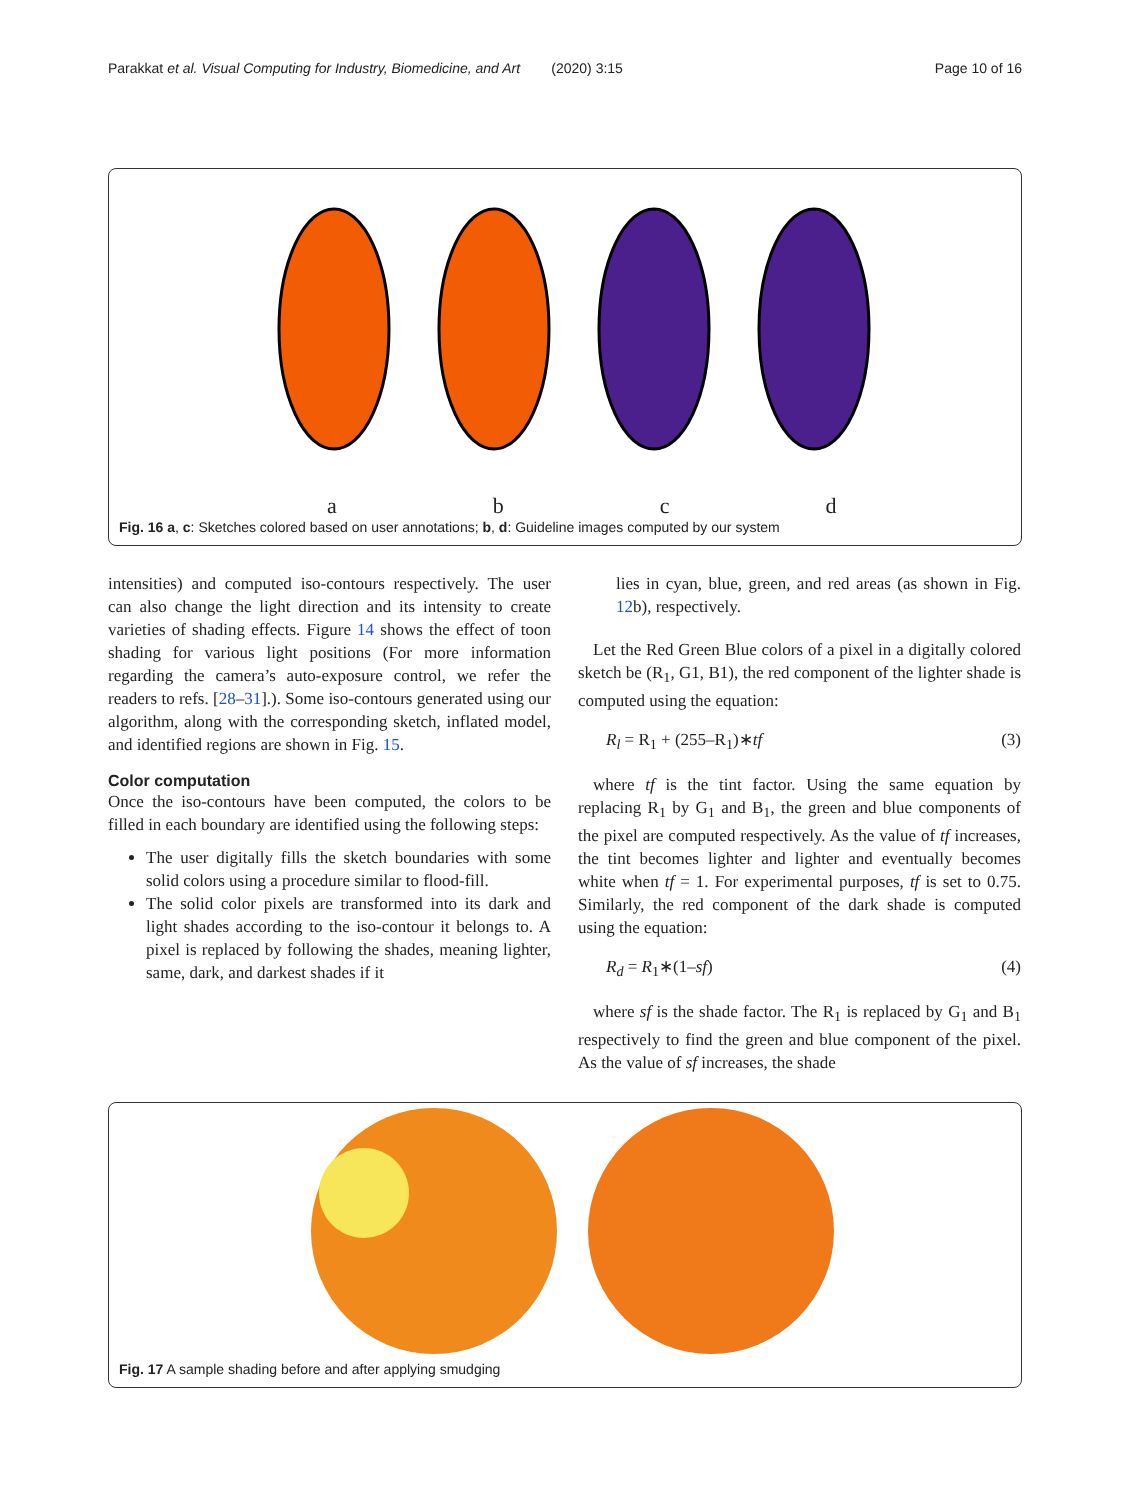Parakkat et al. Visual Computing for Industry, Biomedicine, and Art (2020) 3:15 Page 10 of 16
abcd
Fig. 16 a, c: Sketches colored based on user annotations; b, d: Guideline images computed by our system
intensities) and computed iso-contours respectively. The user can also change the light direction and its intensity to create varieties of shading effects. Figure 14 shows the effect of toon shading for various light positions (For more information regarding the camera’s auto-exposure control, we refer the readers to refs. [28–31].). Some iso-contours generated using our algorithm, along with the corresponding sketch, inflated model, and identified regions are shown in Fig. 15.
Color computation
Once the iso-contours have been computed, the colors to be filled in each boundary are identified using the following steps:
The user digitally fills the sketch boundaries with some solid colors using a procedure similar to flood-fill.
The solid color pixels are transformed into its dark and light shades according to the iso-contour it belongs to. A pixel is replaced by following the shades, meaning lighter, same, dark, and darkest shades if it
lies in cyan, blue, green, and red areas (as shown in Fig. 12b), respectively.
Let the Red Green Blue colors of a pixel in a digitally colored sketch be (R<sub>1</sub>, G1, B1), the red component of the lighter shade is computed using the equation:
R<sub>l</sub> = R<sub>1</sub> + (255–R<sub>1</sub>)∗tf (3)
where tf is the tint factor. Using the same equation by replacing R<sub>1</sub> by G<sub>1</sub> and B<sub>1</sub>, the green and blue components of the pixel are computed respectively. As the value of tf increases, the tint becomes lighter and lighter and eventually becomes white when tf = 1. For experimental purposes, tf is set to 0.75. Similarly, the red component of the dark shade is computed using the equation:
R<sub>d</sub> = R<sub>1</sub>∗(1–sf) (4)
where sf is the shade factor. The R<sub>1</sub> is replaced by G<sub>1</sub> and B<sub>1</sub> respectively to find the green and blue component of the pixel. As the value of sf increases, the shade
Fig. 17 A sample shading before and after applying smudging